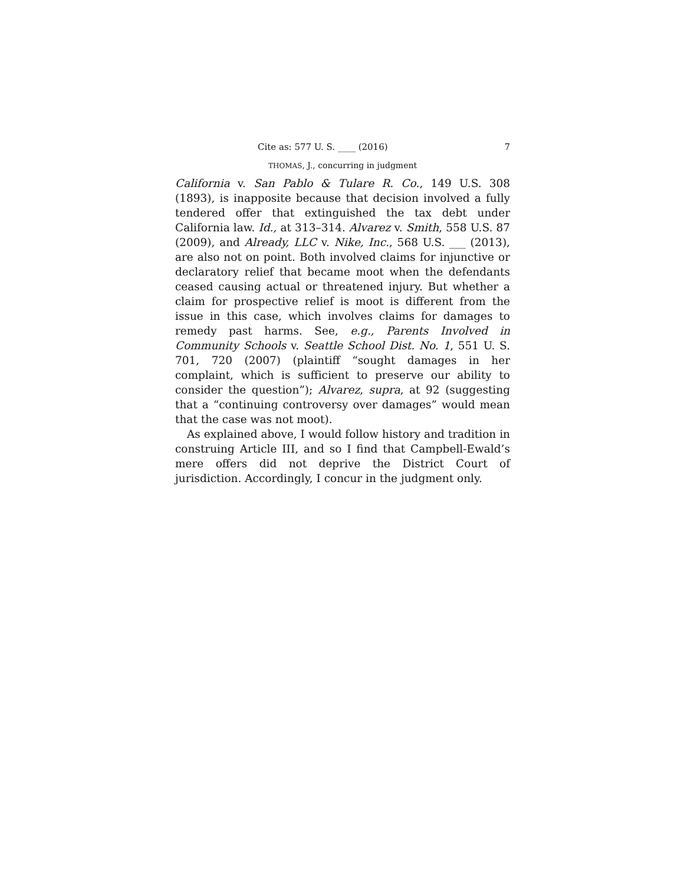Cite as: 577 U. S. ____ (2016) 7
THOMAS, J., concurring in judgment
California v. San Pablo & Tulare R. Co., 149 U.S. 308 (1893), is inapposite because that decision involved a fully tendered offer that extinguished the tax debt under California law. Id., at 313–314. Alvarez v. Smith, 558 U.S. 87 (2009), and Already, LLC v. Nike, Inc., 568 U.S. ___ (2013), are also not on point. Both involved claims for injunctive or declaratory relief that became moot when the defendants ceased causing actual or threatened injury. But whether a claim for prospective relief is moot is different from the issue in this case, which involves claims for damages to remedy past harms. See, e.g., Parents Involved in Community Schools v. Seattle School Dist. No. 1, 551 U. S. 701, 720 (2007) (plaintiff “sought damages in her complaint, which is sufficient to preserve our ability to consider the question”); Alvarez, supra, at 92 (suggesting that a “continuing controversy over damages” would mean that the case was not moot).
As explained above, I would follow history and tradition in construing Article III, and so I find that Campbell-Ewald’s mere offers did not deprive the District Court of jurisdiction. Accordingly, I concur in the judgment only.